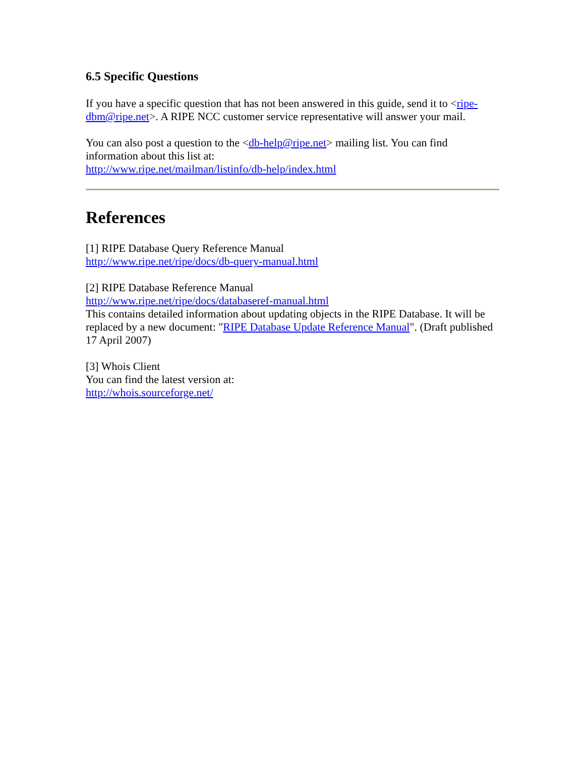6.5 Specific Questions
If you have a specific question that has not been answered in this guide, send it to <ripe-dbm@ripe.net>. A RIPE NCC customer service representative will answer your mail.
You can also post a question to the <db-help@ripe.net> mailing list. You can find information about this list at:
http://www.ripe.net/mailman/listinfo/db-help/index.html
References
[1] RIPE Database Query Reference Manual
http://www.ripe.net/ripe/docs/db-query-manual.html
[2] RIPE Database Reference Manual
http://www.ripe.net/ripe/docs/databaseref-manual.html
This contains detailed information about updating objects in the RIPE Database. It will be replaced by a new document: "RIPE Database Update Reference Manual". (Draft published 17 April 2007)
[3] Whois Client
You can find the latest version at:
http://whois.sourceforge.net/